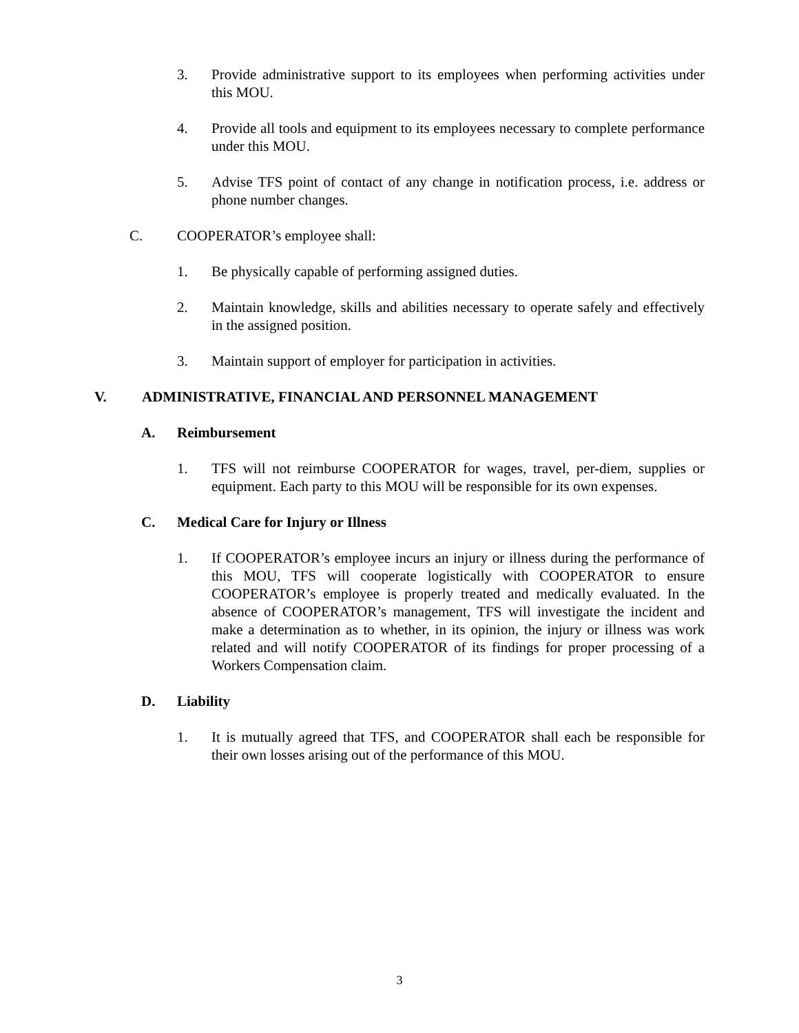3. Provide administrative support to its employees when performing activities under this MOU.
4. Provide all tools and equipment to its employees necessary to complete performance under this MOU.
5. Advise TFS point of contact of any change in notification process, i.e. address or phone number changes.
C. COOPERATOR’s employee shall:
1. Be physically capable of performing assigned duties.
2. Maintain knowledge, skills and abilities necessary to operate safely and effectively in the assigned position.
3. Maintain support of employer for participation in activities.
V. ADMINISTRATIVE, FINANCIAL AND PERSONNEL MANAGEMENT
A. Reimbursement
1. TFS will not reimburse COOPERATOR for wages, travel, per-diem, supplies or equipment. Each party to this MOU will be responsible for its own expenses.
C. Medical Care for Injury or Illness
1. If COOPERATOR’s employee incurs an injury or illness during the performance of this MOU, TFS will cooperate logistically with COOPERATOR to ensure COOPERATOR’s employee is properly treated and medically evaluated. In the absence of COOPERATOR’s management, TFS will investigate the incident and make a determination as to whether, in its opinion, the injury or illness was work related and will notify COOPERATOR of its findings for proper processing of a Workers Compensation claim.
D. Liability
1. It is mutually agreed that TFS, and COOPERATOR shall each be responsible for their own losses arising out of the performance of this MOU.
3